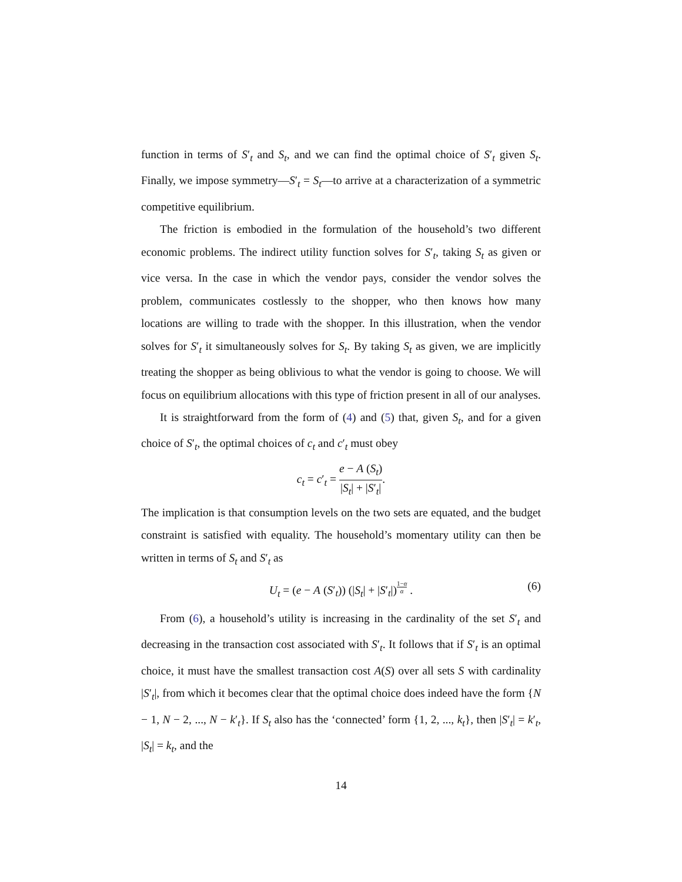function in terms of S′<sub>t</sub> and S<sub>t</sub>, and we can find the optimal choice of S′<sub>t</sub> given S<sub>t</sub>. Finally, we impose symmetry—S′<sub>t</sub> = S<sub>t</sub>—to arrive at a characterization of a symmetric competitive equilibrium.
The friction is embodied in the formulation of the household’s two different economic problems. The indirect utility function solves for S′<sub>t</sub>, taking S<sub>t</sub> as given or vice versa. In the case in which the vendor pays, consider the vendor solves the problem, communicates costlessly to the shopper, who then knows how many locations are willing to trade with the shopper. In this illustration, when the vendor solves for S′<sub>t</sub> it simultaneously solves for S<sub>t</sub>. By taking S<sub>t</sub> as given, we are implicitly treating the shopper as being oblivious to what the vendor is going to choose. We will focus on equilibrium allocations with this type of friction present in all of our analyses.
It is straightforward from the form of (4) and (5) that, given S<sub>t</sub>, and for a given choice of S′<sub>t</sub>, the optimal choices of c<sub>t</sub> and c′<sub>t</sub> must obey
c<sub>t</sub> = c′<sub>t</sub> = e − A (S<sub>t</sub>) |S<sub>t</sub>| + |S′<sub>t</sub>|.
The implication is that consumption levels on the two sets are equated, and the budget constraint is satisfied with equality. The household’s momentary utility can then be written in terms of S<sub>t</sub> and S′<sub>t</sub> as
U<sub>t</sub> = (e − A (S′<sub>t</sub>)) (|S<sub>t</sub>| + |S′<sub>t</sub>|)<sup>1−α α</sup> .
(6)
From (6), a household’s utility is increasing in the cardinality of the set S′<sub>t</sub> and decreasing in the transaction cost associated with S′<sub>t</sub>. It follows that if S′<sub>t</sub> is an optimal choice, it must have the smallest transaction cost A(S) over all sets S with cardinality |S′<sub>t</sub>|, from which it becomes clear that the optimal choice does indeed have the form {N − 1, N − 2, ..., N − k′<sub>t</sub>}. If S<sub>t</sub> also has the ‘connected’ form {1, 2, ..., k<sub>t</sub>}, then |S′<sub>t</sub>| = k′<sub>t</sub>, |S<sub>t</sub>| = k<sub>t</sub>, and the
14